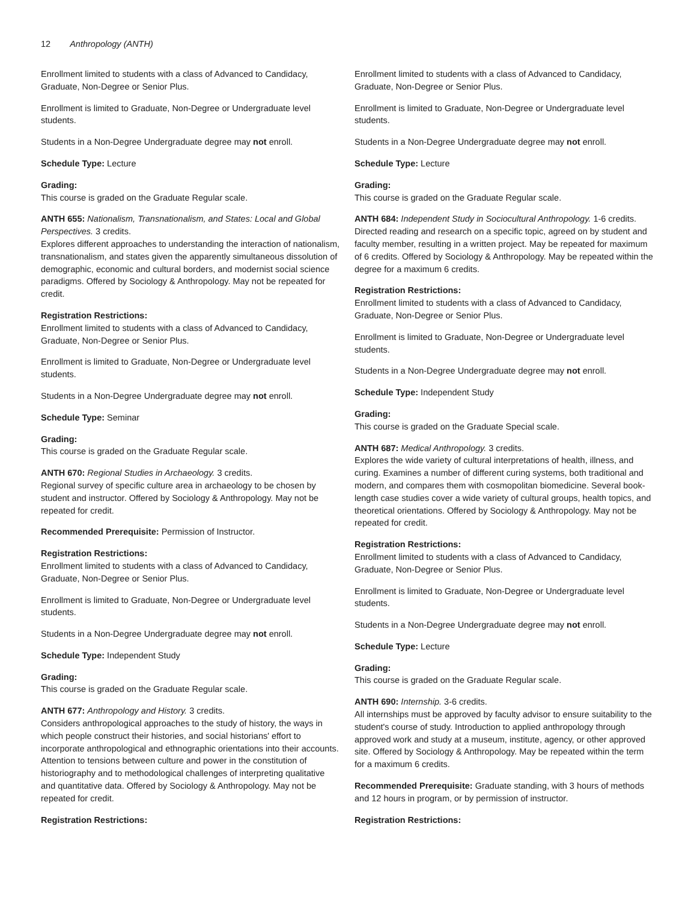12 Anthropology (ANTH)
Enrollment limited to students with a class of Advanced to Candidacy, Graduate, Non-Degree or Senior Plus.
Enrollment is limited to Graduate, Non-Degree or Undergraduate level students.
Students in a Non-Degree Undergraduate degree may not enroll.
Schedule Type: Lecture
Grading:
This course is graded on the Graduate Regular scale.
ANTH 655: Nationalism, Transnationalism, and States: Local and Global Perspectives. 3 credits.
Explores different approaches to understanding the interaction of nationalism, transnationalism, and states given the apparently simultaneous dissolution of demographic, economic and cultural borders, and modernist social science paradigms. Offered by Sociology & Anthropology. May not be repeated for credit.
Registration Restrictions:
Enrollment limited to students with a class of Advanced to Candidacy, Graduate, Non-Degree or Senior Plus.
Enrollment is limited to Graduate, Non-Degree or Undergraduate level students.
Students in a Non-Degree Undergraduate degree may not enroll.
Schedule Type: Seminar
Grading:
This course is graded on the Graduate Regular scale.
ANTH 670: Regional Studies in Archaeology. 3 credits.
Regional survey of specific culture area in archaeology to be chosen by student and instructor. Offered by Sociology & Anthropology. May not be repeated for credit.
Recommended Prerequisite: Permission of Instructor.
Registration Restrictions:
Enrollment limited to students with a class of Advanced to Candidacy, Graduate, Non-Degree or Senior Plus.
Enrollment is limited to Graduate, Non-Degree or Undergraduate level students.
Students in a Non-Degree Undergraduate degree may not enroll.
Schedule Type: Independent Study
Grading:
This course is graded on the Graduate Regular scale.
ANTH 677: Anthropology and History. 3 credits.
Considers anthropological approaches to the study of history, the ways in which people construct their histories, and social historians' effort to incorporate anthropological and ethnographic orientations into their accounts. Attention to tensions between culture and power in the constitution of historiography and to methodological challenges of interpreting qualitative and quantitative data. Offered by Sociology & Anthropology. May not be repeated for credit.
Registration Restrictions:
Enrollment limited to students with a class of Advanced to Candidacy, Graduate, Non-Degree or Senior Plus.
Enrollment is limited to Graduate, Non-Degree or Undergraduate level students.
Students in a Non-Degree Undergraduate degree may not enroll.
Schedule Type: Lecture
Grading:
This course is graded on the Graduate Regular scale.
ANTH 684: Independent Study in Sociocultural Anthropology. 1-6 credits.
Directed reading and research on a specific topic, agreed on by student and faculty member, resulting in a written project. May be repeated for maximum of 6 credits. Offered by Sociology & Anthropology. May be repeated within the degree for a maximum 6 credits.
Registration Restrictions:
Enrollment limited to students with a class of Advanced to Candidacy, Graduate, Non-Degree or Senior Plus.
Enrollment is limited to Graduate, Non-Degree or Undergraduate level students.
Students in a Non-Degree Undergraduate degree may not enroll.
Schedule Type: Independent Study
Grading:
This course is graded on the Graduate Special scale.
ANTH 687: Medical Anthropology. 3 credits.
Explores the wide variety of cultural interpretations of health, illness, and curing. Examines a number of different curing systems, both traditional and modern, and compares them with cosmopolitan biomedicine. Several book-length case studies cover a wide variety of cultural groups, health topics, and theoretical orientations. Offered by Sociology & Anthropology. May not be repeated for credit.
Registration Restrictions:
Enrollment limited to students with a class of Advanced to Candidacy, Graduate, Non-Degree or Senior Plus.
Enrollment is limited to Graduate, Non-Degree or Undergraduate level students.
Students in a Non-Degree Undergraduate degree may not enroll.
Schedule Type: Lecture
Grading:
This course is graded on the Graduate Regular scale.
ANTH 690: Internship. 3-6 credits.
All internships must be approved by faculty advisor to ensure suitability to the student's course of study. Introduction to applied anthropology through approved work and study at a museum, institute, agency, or other approved site. Offered by Sociology & Anthropology. May be repeated within the term for a maximum 6 credits.
Recommended Prerequisite: Graduate standing, with 3 hours of methods and 12 hours in program, or by permission of instructor.
Registration Restrictions: